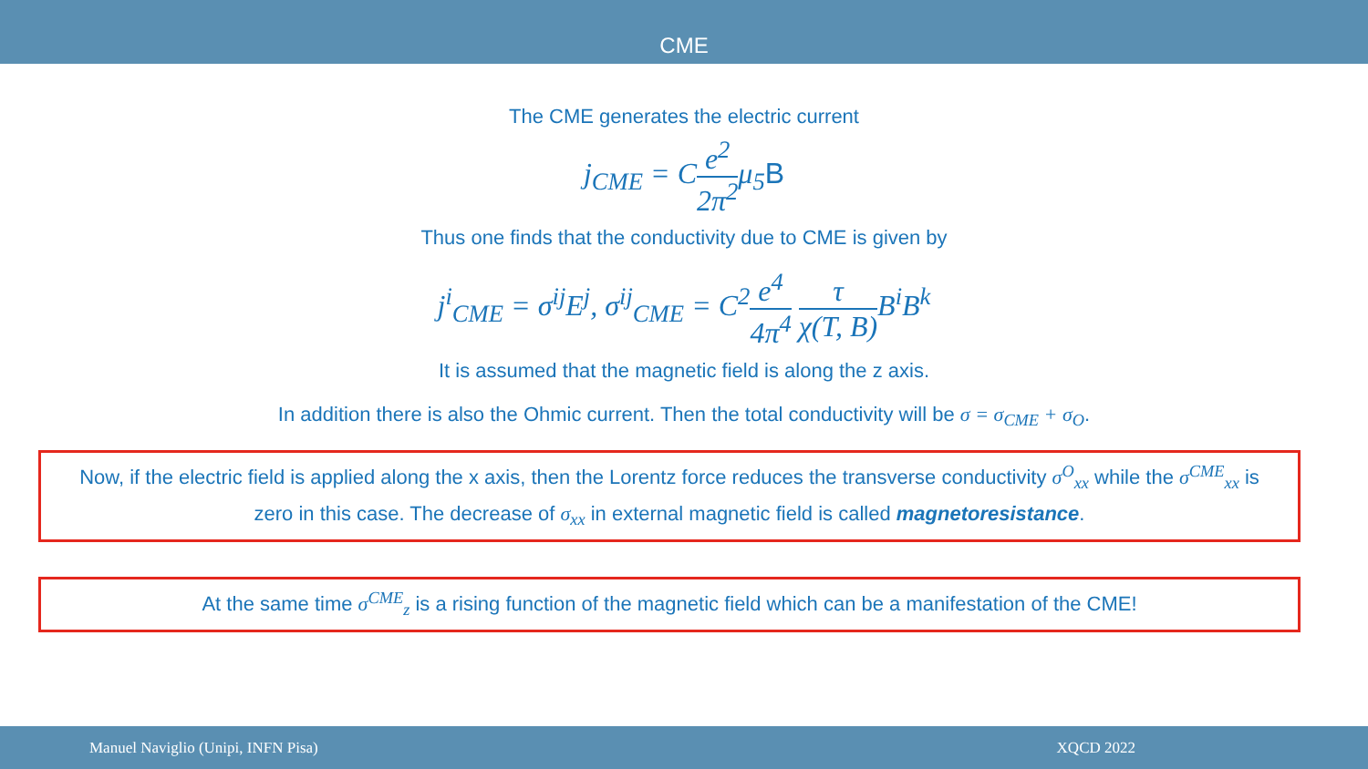CME
The CME generates the electric current
j<sub>CME</sub> = Ce<sup>2</sup> 2π<sup>2</sup>μ<sub>5</sub>B
Thus one finds that the conductivity due to CME is given by
j<sup>i</sup><sub>CME</sub> = σ<sup>ij</sup>E<sup>j</sup>, σ<sup>ij</sup><sub>CME</sub> = C<sup>2</sup>e<sup>4</sup> 4π<sup>4</sup> τ χ(T, B) B<sup>i</sup>B<sup>k</sup>
It is assumed that the magnetic field is along the z axis.
In addition there is also the Ohmic current. Then the total conductivity will be σ = σ<sub>CME</sub> + σ<sub>O</sub>.
Now, if the electric field is applied along the x axis, then the Lorentz force reduces the transverse conductivity σ<sup>O</sup><sub>xx</sub> while the σ<sup>CME</sup><sub>xx</sub> is zero in this case. The decrease of σ<sub>xx</sub> in external magnetic field is called magnetoresistance.
At the same time σ<sup>CME</sup><sub>z</sub> is a rising function of the magnetic field which can be a manifestation of the CME!
Manuel Naviglio (Unipi, INFN Pisa) XQCD 2022